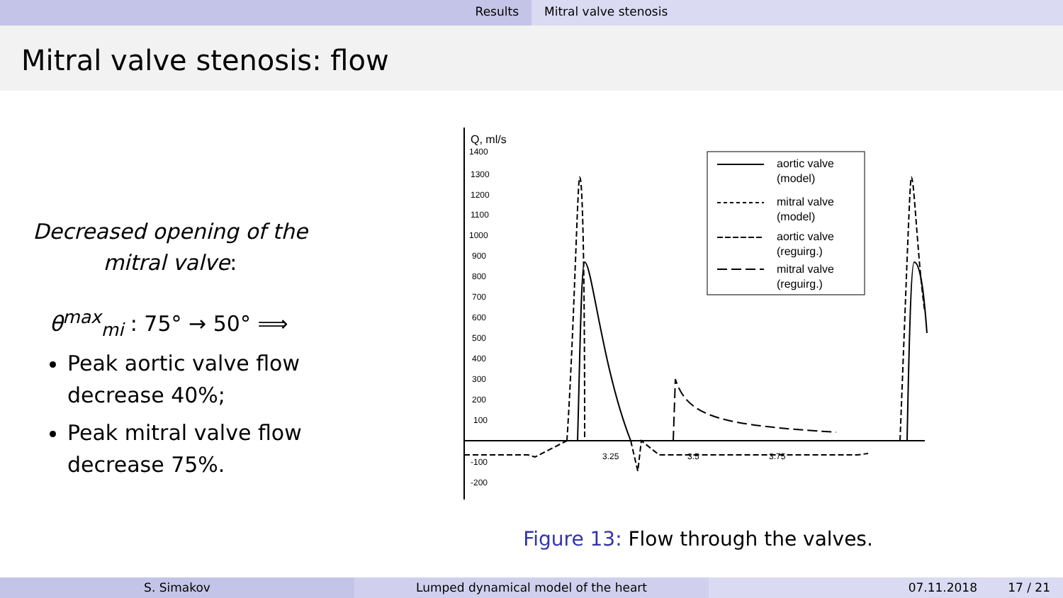Results Mitral valve stenosis
Mitral valve stenosis: flow
Decreased opening of the mitral valve:
θ<sup>max</sup><sub>mi</sub> : 75° → 50° ⟹
Peak aortic valve flow decrease 40%;
Peak mitral valve flow decrease 75%.
Q, ml/s
1400
1300
1200
1100
1000
900
800
700
600
500
400
300
200
100
-100
-200
3.25
3.5
3.75
aortic valve
(model)
mitral valve
(model)
aortic valve
(reguirg.)
mitral valve
(reguirg.)
Figure 13: Flow through the valves.
S. Simakov Lumped dynamical model of the heart 07.11.2018 17 / 21